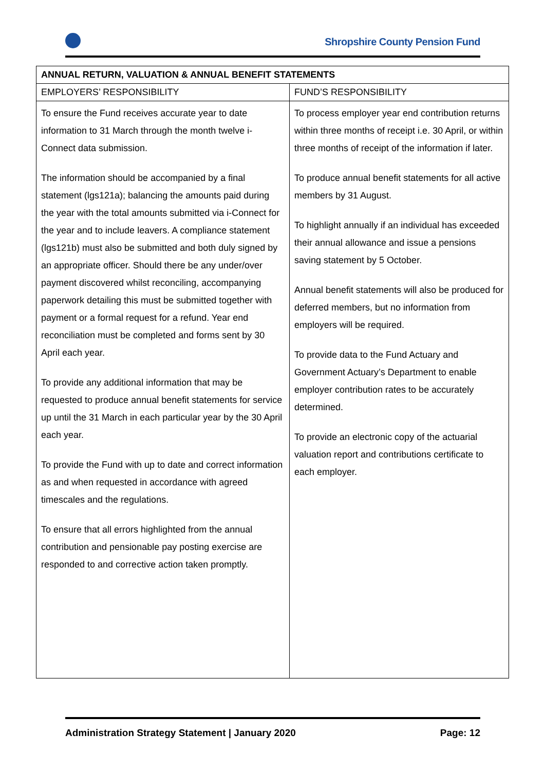Shropshire County Pension Fund
| ANNUAL RETURN, VALUATION & ANNUAL BENEFIT STATEMENTS | |
| --- | --- |
| EMPLOYERS’ RESPONSIBILITY | FUND’S RESPONSIBILITY |
| To ensure the Fund receives accurate year to date information to 31 March through the month twelve i-Connect data submission. The information should be accompanied by a final statement (lgs121a); balancing the amounts paid during the year with the total amounts submitted via i-Connect for the year and to include leavers. A compliance statement (lgs121b) must also be submitted and both duly signed by an appropriate officer. Should there be any under/over payment discovered whilst reconciling, accompanying paperwork detailing this must be submitted together with payment or a formal request for a refund. Year end reconciliation must be completed and forms sent by 30 April each year. To provide any additional information that may be requested to produce annual benefit statements for service up until the 31 March in each particular year by the 30 April each year. To provide the Fund with up to date and correct information as and when requested in accordance with agreed timescales and the regulations. To ensure that all errors highlighted from the annual contribution and pensionable pay posting exercise are responded to and corrective action taken promptly. | To process employer year end contribution returns within three months of receipt i.e. 30 April, or within three months of receipt of the information if later. To produce annual benefit statements for all active members by 31 August. To highlight annually if an individual has exceeded their annual allowance and issue a pensions saving statement by 5 October. Annual benefit statements will also be produced for deferred members, but no information from employers will be required. To provide data to the Fund Actuary and Government Actuary’s Department to enable employer contribution rates to be accurately determined. To provide an electronic copy of the actuarial valuation report and contributions certificate to each employer. |
Administration Strategy Statement | January 2020 Page: 12